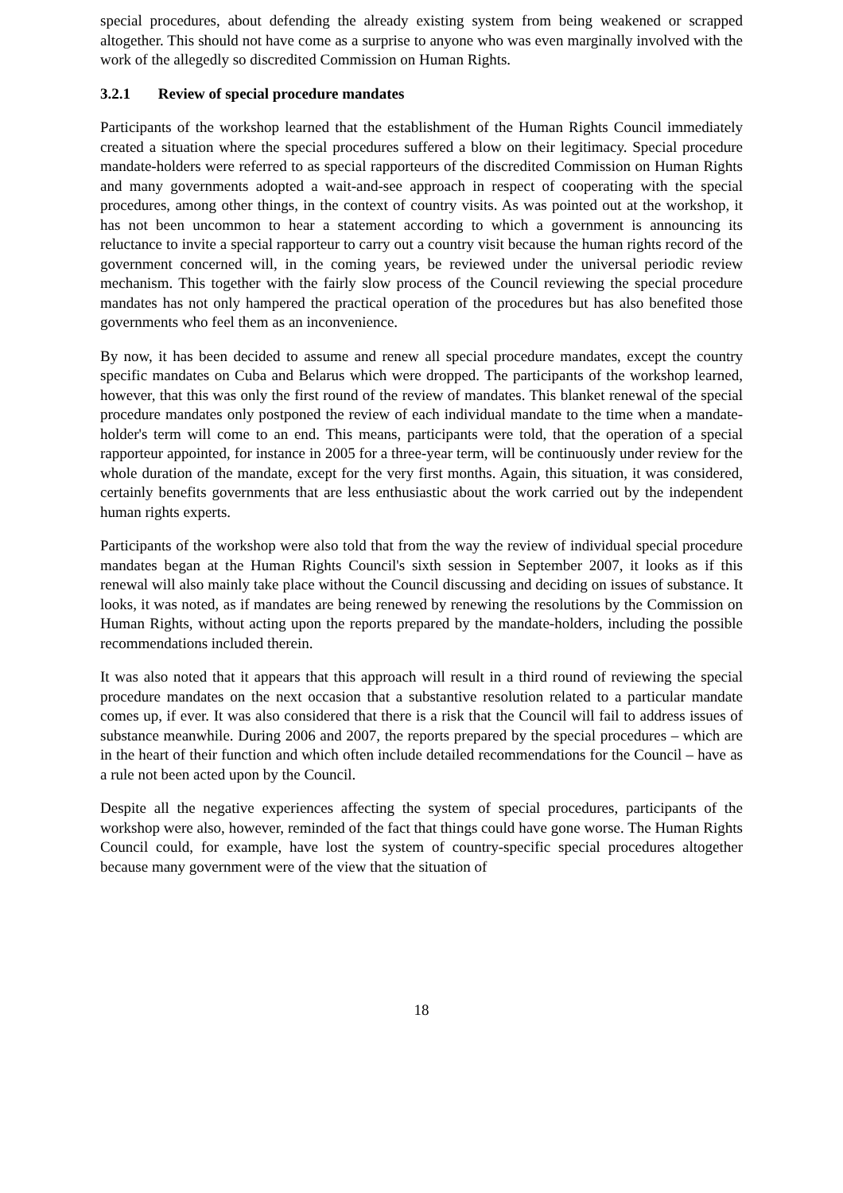special procedures, about defending the already existing system from being weakened or scrapped altogether. This should not have come as a surprise to anyone who was even marginally involved with the work of the allegedly so discredited Commission on Human Rights.
3.2.1 Review of special procedure mandates
Participants of the workshop learned that the establishment of the Human Rights Council immediately created a situation where the special procedures suffered a blow on their legitimacy. Special procedure mandate-holders were referred to as special rapporteurs of the discredited Commission on Human Rights and many governments adopted a wait-and-see approach in respect of cooperating with the special procedures, among other things, in the context of country visits. As was pointed out at the workshop, it has not been uncommon to hear a statement according to which a government is announcing its reluctance to invite a special rapporteur to carry out a country visit because the human rights record of the government concerned will, in the coming years, be reviewed under the universal periodic review mechanism. This together with the fairly slow process of the Council reviewing the special procedure mandates has not only hampered the practical operation of the procedures but has also benefited those governments who feel them as an inconvenience.
By now, it has been decided to assume and renew all special procedure mandates, except the country specific mandates on Cuba and Belarus which were dropped. The participants of the workshop learned, however, that this was only the first round of the review of mandates. This blanket renewal of the special procedure mandates only postponed the review of each individual mandate to the time when a mandate-holder's term will come to an end. This means, participants were told, that the operation of a special rapporteur appointed, for instance in 2005 for a three-year term, will be continuously under review for the whole duration of the mandate, except for the very first months. Again, this situation, it was considered, certainly benefits governments that are less enthusiastic about the work carried out by the independent human rights experts.
Participants of the workshop were also told that from the way the review of individual special procedure mandates began at the Human Rights Council's sixth session in September 2007, it looks as if this renewal will also mainly take place without the Council discussing and deciding on issues of substance. It looks, it was noted, as if mandates are being renewed by renewing the resolutions by the Commission on Human Rights, without acting upon the reports prepared by the mandate-holders, including the possible recommendations included therein.
It was also noted that it appears that this approach will result in a third round of reviewing the special procedure mandates on the next occasion that a substantive resolution related to a particular mandate comes up, if ever. It was also considered that there is a risk that the Council will fail to address issues of substance meanwhile. During 2006 and 2007, the reports prepared by the special procedures – which are in the heart of their function and which often include detailed recommendations for the Council – have as a rule not been acted upon by the Council.
Despite all the negative experiences affecting the system of special procedures, participants of the workshop were also, however, reminded of the fact that things could have gone worse. The Human Rights Council could, for example, have lost the system of country-specific special procedures altogether because many government were of the view that the situation of
18